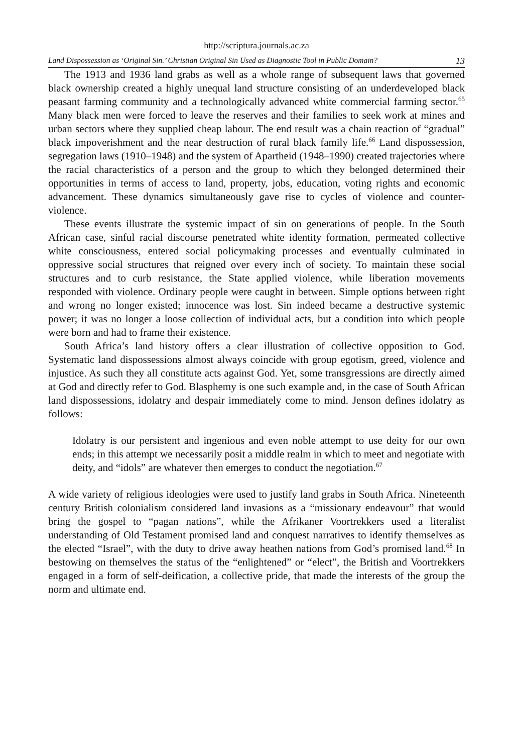http://scriptura.journals.ac.za
Land Dispossession as ‘Original Sin.’ Christian Original Sin Used as Diagnostic Tool in Public Domain? 13
The 1913 and 1936 land grabs as well as a whole range of subsequent laws that governed black ownership created a highly unequal land structure consisting of an underdeveloped black peasant farming community and a technologically advanced white commercial farming sector.<sup>65</sup> Many black men were forced to leave the reserves and their families to seek work at mines and urban sectors where they supplied cheap labour. The end result was a chain reaction of “gradual” black impoverishment and the near destruction of rural black family life.<sup>66</sup> Land dispossession, segregation laws (1910–1948) and the system of Apartheid (1948–1990) created trajectories where the racial characteristics of a person and the group to which they belonged determined their opportunities in terms of access to land, property, jobs, education, voting rights and economic advancement. These dynamics simultaneously gave rise to cycles of violence and counter-violence.
These events illustrate the systemic impact of sin on generations of people. In the South African case, sinful racial discourse penetrated white identity formation, permeated collective white consciousness, entered social policymaking processes and eventually culminated in oppressive social structures that reigned over every inch of society. To maintain these social structures and to curb resistance, the State applied violence, while liberation movements responded with violence. Ordinary people were caught in between. Simple options between right and wrong no longer existed; innocence was lost. Sin indeed became a destructive systemic power; it was no longer a loose collection of individual acts, but a condition into which people were born and had to frame their existence.
South Africa’s land history offers a clear illustration of collective opposition to God. Systematic land dispossessions almost always coincide with group egotism, greed, violence and injustice. As such they all constitute acts against God. Yet, some transgressions are directly aimed at God and directly refer to God. Blasphemy is one such example and, in the case of South African land dispossessions, idolatry and despair immediately come to mind. Jenson defines idolatry as follows:
Idolatry is our persistent and ingenious and even noble attempt to use deity for our own ends; in this attempt we necessarily posit a middle realm in which to meet and negotiate with deity, and “idols” are whatever then emerges to conduct the negotiation.<sup>67</sup>
A wide variety of religious ideologies were used to justify land grabs in South Africa. Nineteenth century British colonialism considered land invasions as a “missionary endeavour” that would bring the gospel to “pagan nations”, while the Afrikaner Voortrekkers used a literalist understanding of Old Testament promised land and conquest narratives to identify themselves as the elected “Israel”, with the duty to drive away heathen nations from God’s promised land.<sup>68</sup> In bestowing on themselves the status of the “enlightened” or “elect”, the British and Voortrekkers engaged in a form of self-deification, a collective pride, that made the interests of the group the norm and ultimate end.